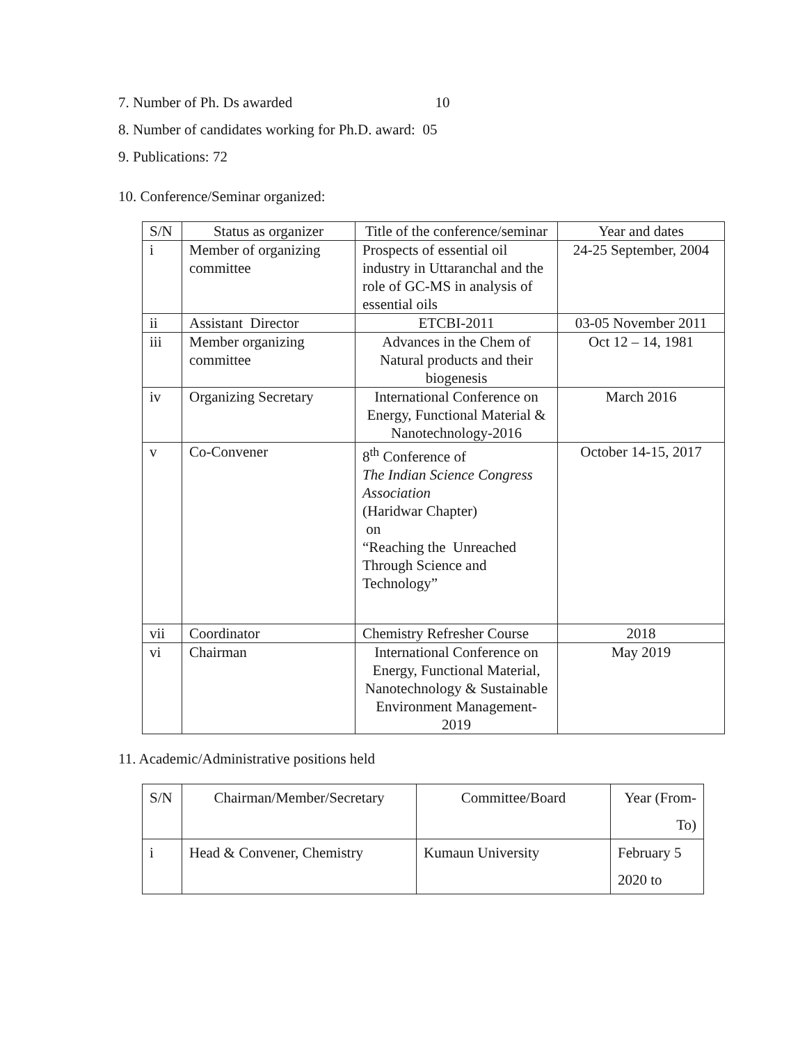7. Number of Ph. Ds awarded 10
8. Number of candidates working for Ph.D. award: 05
9. Publications: 72
10. Conference/Seminar organized:
| S/N | Status as organizer | Title of the conference/seminar | Year and dates |
| i | Member of organizing committee | Prospects of essential oil industry in Uttaranchal and the role of GC-MS in analysis of essential oils | 24-25 September, 2004 |
| ii | Assistant Director | ETCBI-2011 | 03-05 November 2011 |
| iii | Member organizing committee | Advances in the Chem of Natural products and their biogenesis | Oct 12 – 14, 1981 |
| iv | Organizing Secretary | International Conference on Energy, Functional Material & Nanotechnology-2016 | March 2016 |
| v | Co-Convener | 8<sup>th</sup> Conference of The Indian Science Congress Association (Haridwar Chapter) on “Reaching the Unreached Through Science and Technology” | October 14-15, 2017 |
| vii | Coordinator | Chemistry Refresher Course | 2018 |
| vi | Chairman | International Conference on Energy, Functional Material, Nanotechnology & Sustainable Environment Management-2019 | May 2019 |
11. Academic/Administrative positions held
| S/N | Chairman/Member/Secretary | Committee/Board | Year (From- To) |
| i | Head & Convener, Chemistry | Kumaun University | February 5 2020 to |